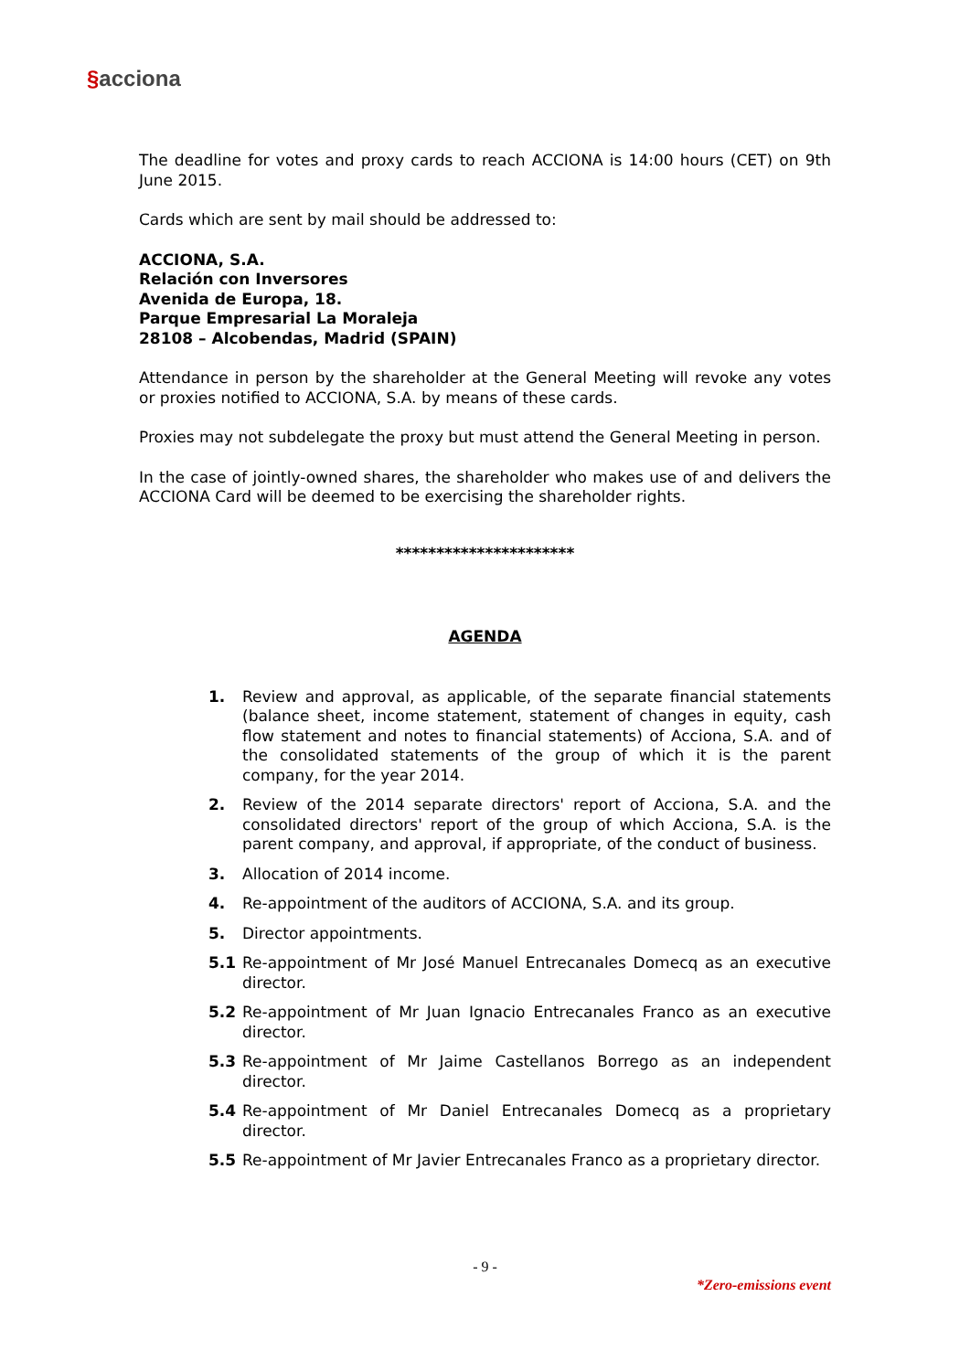§acciona
The deadline for votes and proxy cards to reach ACCIONA is 14:00 hours (CET) on 9th June 2015.
Cards which are sent by mail should be addressed to:
ACCIONA, S.A.
Relación con Inversores
Avenida de Europa, 18.
Parque Empresarial La Moraleja
28108 – Alcobendas, Madrid (SPAIN)
Attendance in person by the shareholder at the General Meeting will revoke any votes or proxies notified to ACCIONA, S.A. by means of these cards.
Proxies may not subdelegate the proxy but must attend the General Meeting in person.
In the case of jointly-owned shares, the shareholder who makes use of and delivers the ACCIONA Card will be deemed to be exercising the shareholder rights.
**********************
AGENDA
1. Review and approval, as applicable, of the separate financial statements (balance sheet, income statement, statement of changes in equity, cash flow statement and notes to financial statements) of Acciona, S.A. and of the consolidated statements of the group of which it is the parent company, for the year 2014.
2. Review of the 2014 separate directors' report of Acciona, S.A. and the consolidated directors' report of the group of which Acciona, S.A. is the parent company, and approval, if appropriate, of the conduct of business.
3. Allocation of 2014 income.
4. Re-appointment of the auditors of ACCIONA, S.A. and its group.
5. Director appointments.
5.1 Re-appointment of Mr José Manuel Entrecanales Domecq as an executive director.
5.2 Re-appointment of Mr Juan Ignacio Entrecanales Franco as an executive director.
5.3 Re-appointment of Mr Jaime Castellanos Borrego as an independent director.
5.4 Re-appointment of Mr Daniel Entrecanales Domecq as a proprietary director.
5.5 Re-appointment of Mr Javier Entrecanales Franco as a proprietary director.
- 9 -
*Zero-emissions event